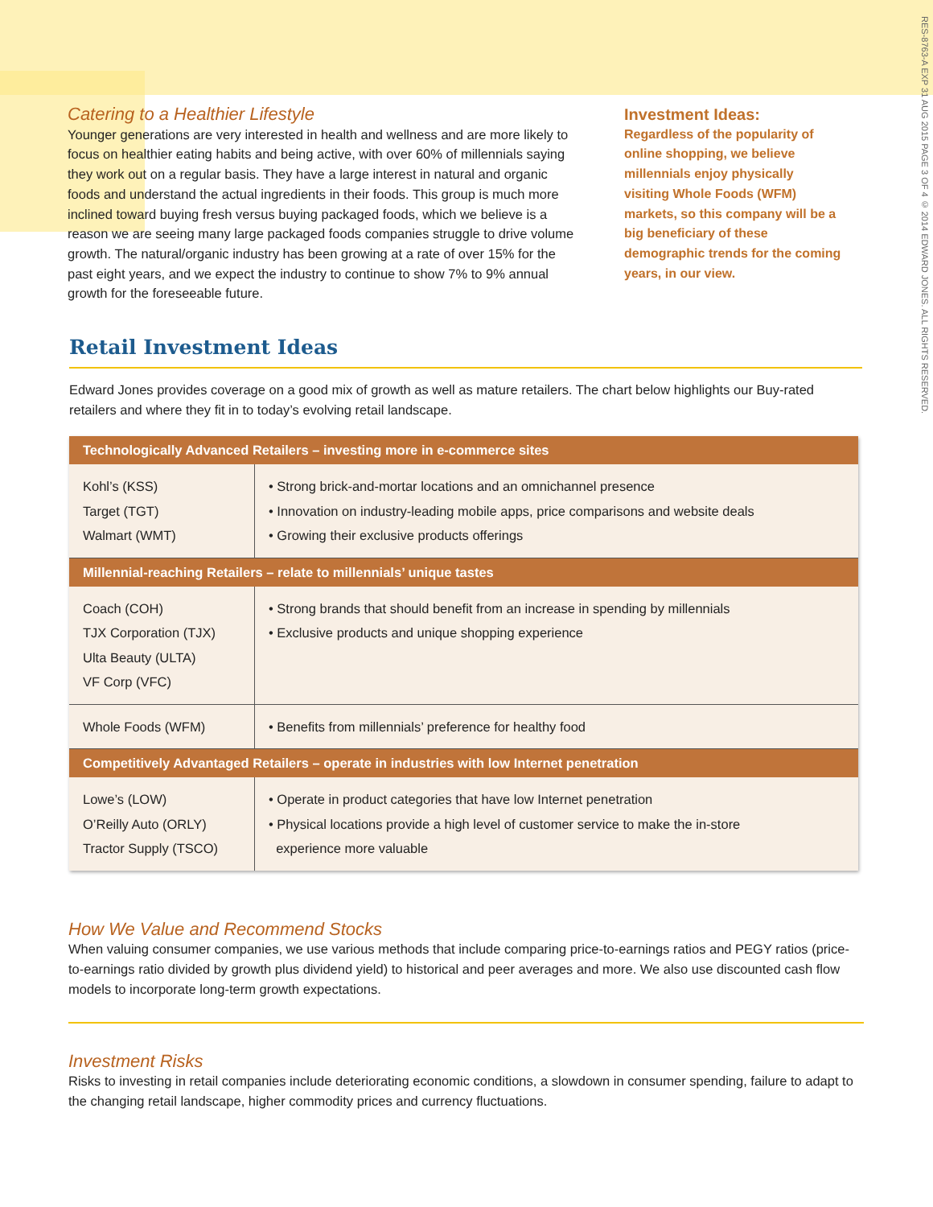RES-8763-A EXP 31 AUG 2015 PAGE 3 OF 4 © 2014 EDWARD JONES. ALL RIGHTS RESERVED.
Catering to a Healthier Lifestyle
Younger generations are very interested in health and wellness and are more likely to focus on healthier eating habits and being active, with over 60% of millennials saying they work out on a regular basis. They have a large interest in natural and organic foods and understand the actual ingredients in their foods. This group is much more inclined toward buying fresh versus buying packaged foods, which we believe is a reason we are seeing many large packaged foods companies struggle to drive volume growth. The natural/organic industry has been growing at a rate of over 15% for the past eight years, and we expect the industry to continue to show 7% to 9% annual growth for the foreseeable future.
Investment Ideas:
Regardless of the popularity of online shopping, we believe millennials enjoy physically visiting Whole Foods (WFM) markets, so this company will be a big beneficiary of these demographic trends for the coming years, in our view.
Retail Investment Ideas
Edward Jones provides coverage on a good mix of growth as well as mature retailers. The chart below highlights our Buy-rated retailers and where they fit in to today’s evolving retail landscape.
| Technologically Advanced Retailers – investing more in e-commerce sites | |
| --- | --- |
| Kohl’s (KSS) Target (TGT) Walmart (WMT) | • Strong brick-and-mortar locations and an omnichannel presence • Innovation on industry-leading mobile apps, price comparisons and website deals • Growing their exclusive products offerings |
| Millennial-reaching Retailers – relate to millennials’ unique tastes | |
| Coach (COH) TJX Corporation (TJX) Ulta Beauty (ULTA) VF Corp (VFC) | • Strong brands that should benefit from an increase in spending by millennials • Exclusive products and unique shopping experience |
| Whole Foods (WFM) | • Benefits from millennials’ preference for healthy food |
| Competitively Advantaged Retailers – operate in industries with low Internet penetration | |
| Lowe’s (LOW) O’Reilly Auto (ORLY) Tractor Supply (TSCO) | • Operate in product categories that have low Internet penetration • Physical locations provide a high level of customer service to make the in-store experience more valuable |
How We Value and Recommend Stocks
When valuing consumer companies, we use various methods that include comparing price-to-earnings ratios and PEGY ratios (price-to-earnings ratio divided by growth plus dividend yield) to historical and peer averages and more. We also use discounted cash flow models to incorporate long-term growth expectations.
Investment Risks
Risks to investing in retail companies include deteriorating economic conditions, a slowdown in consumer spending, failure to adapt to the changing retail landscape, higher commodity prices and currency fluctuations.